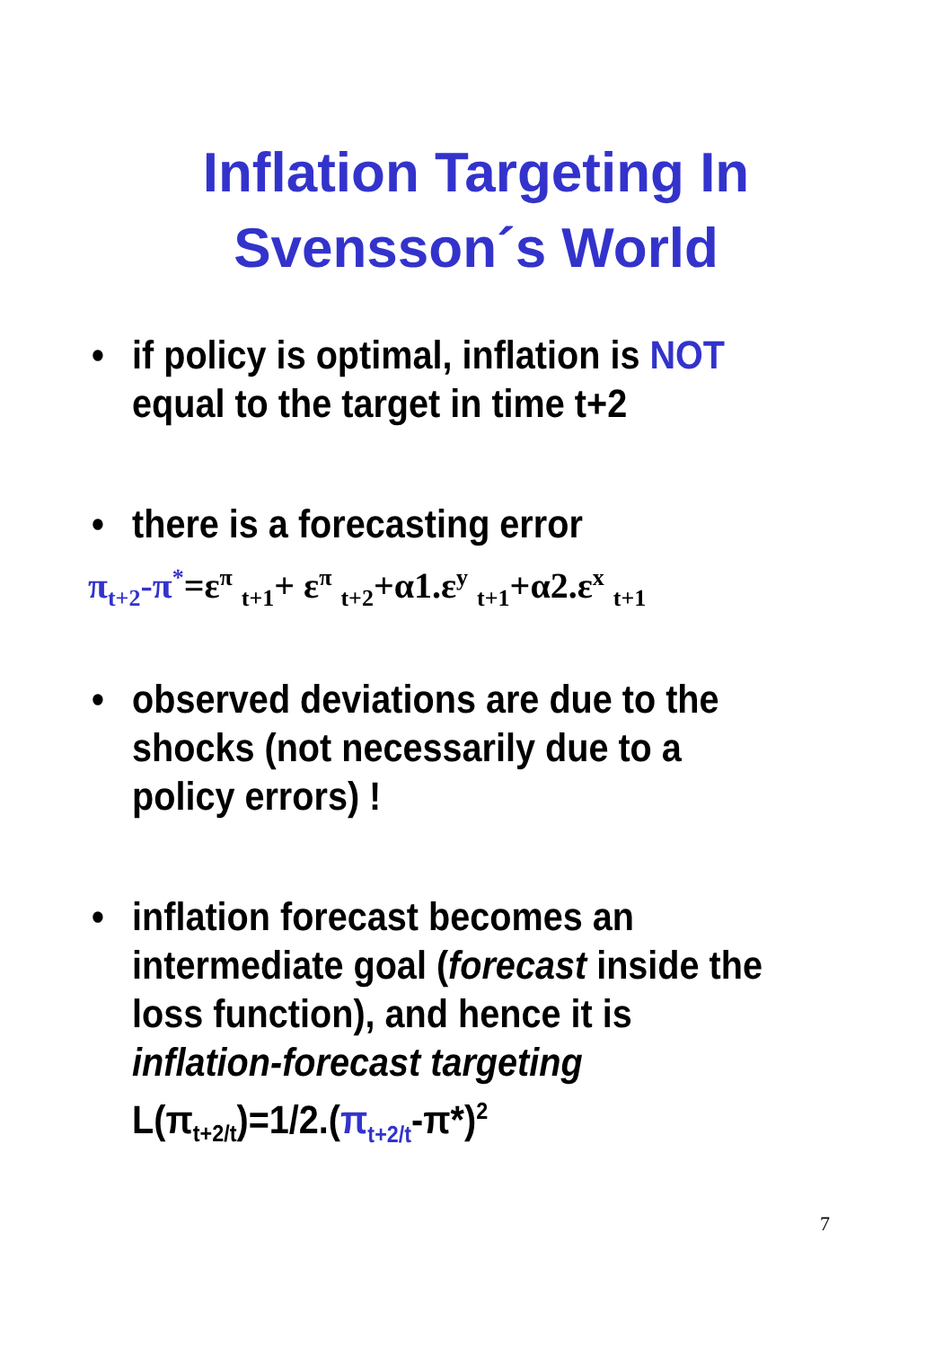Inflation Targeting In
Svensson´s World
• if policy is optimal, inflation is NOT equal to the target in time t+2
• there is a forecasting error
π<sub>t+2</sub>-π<sup>*</sup>=ε<sup>π</sup> <sub>t+1</sub>+ ε<sup>π</sup> <sub>t+2</sub>+α1.ε<sup>y</sup> <sub>t+1</sub>+α2.ε<sup>x</sup> <sub>t+1</sub>
• observed deviations are due to the shocks (not necessarily due to a policy errors) !
• inflation forecast becomes an intermediate goal (forecast inside the loss function), and hence it is inflation-forecast targeting
L(π<sub>t+2/t</sub>)=1/2.(π<sub>t+2/t</sub>-π*)<sup>2</sup>
7